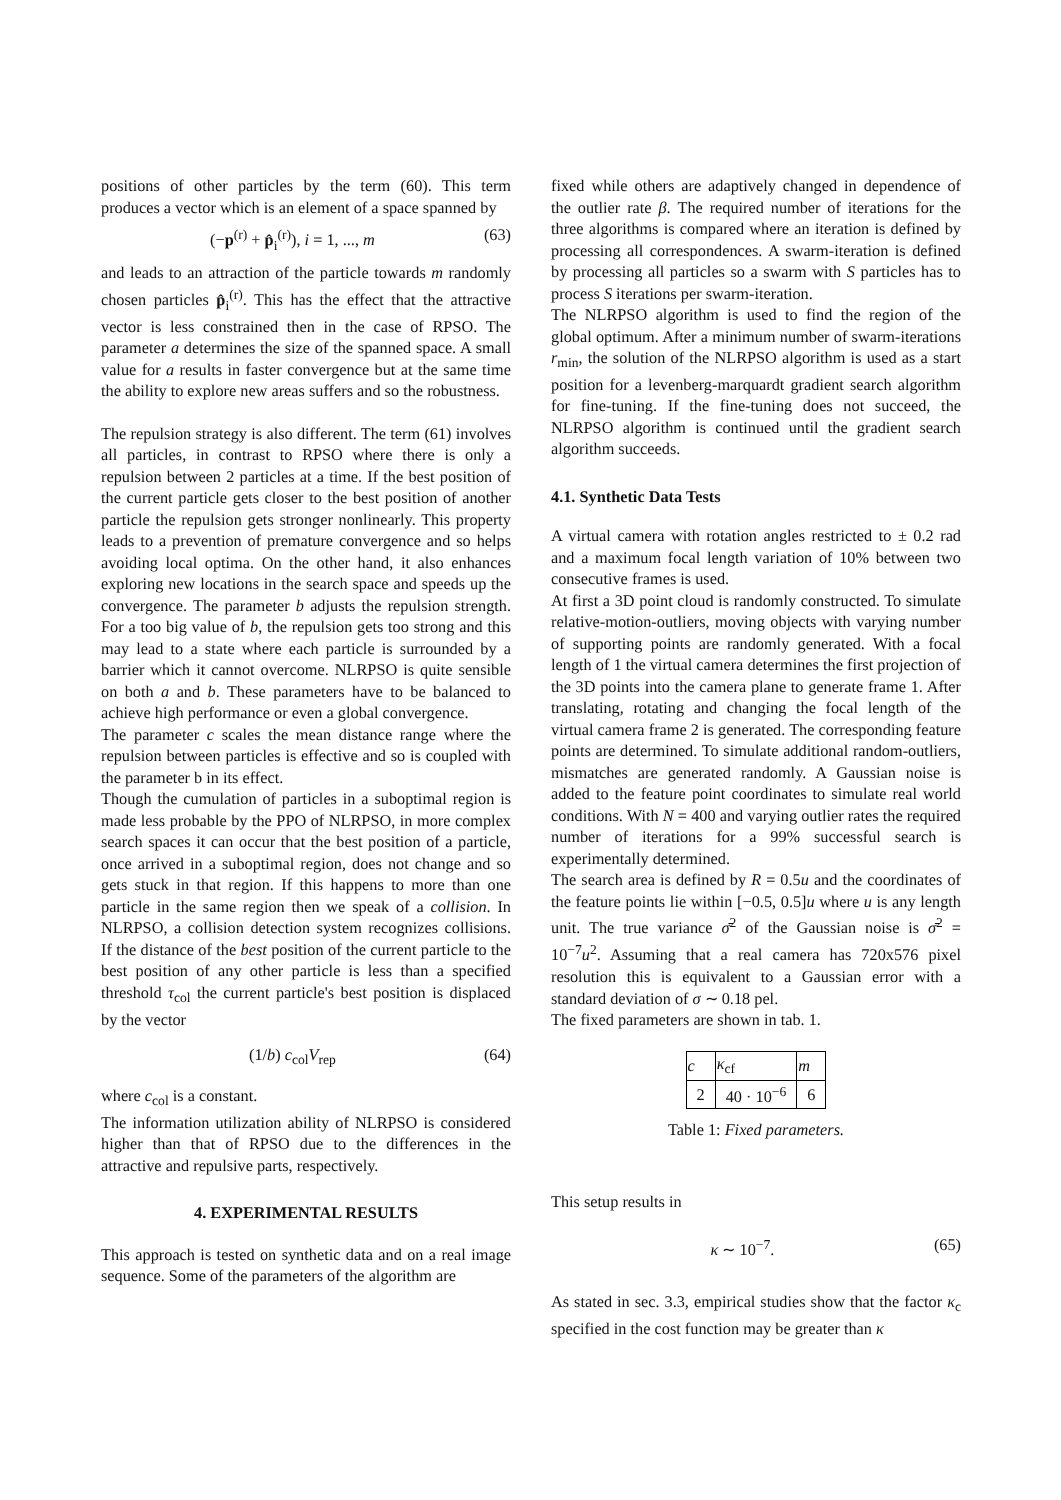positions of other particles by the term (60). This term produces a vector which is an element of a space spanned by
(−p<sup>(r)</sup> + p̂<sub>i</sub><sup>(r)</sup>), i = 1, ..., m (63)
and leads to an attraction of the particle towards m randomly chosen particles p̂<sub>i</sub><sup>(r)</sup>. This has the effect that the attractive vector is less constrained then in the case of RPSO. The parameter a determines the size of the spanned space. A small value for a results in faster convergence but at the same time the ability to explore new areas suffers and so the robustness.
The repulsion strategy is also different. The term (61) involves all particles, in contrast to RPSO where there is only a repulsion between 2 particles at a time. If the best position of the current particle gets closer to the best position of another particle the repulsion gets stronger nonlinearly. This property leads to a prevention of premature convergence and so helps avoiding local optima. On the other hand, it also enhances exploring new locations in the search space and speeds up the convergence. The parameter b adjusts the repulsion strength. For a too big value of b, the repulsion gets too strong and this may lead to a state where each particle is surrounded by a barrier which it cannot overcome. NLRPSO is quite sensible on both a and b. These parameters have to be balanced to achieve high performance or even a global convergence.
The parameter c scales the mean distance range where the repulsion between particles is effective and so is coupled with the parameter b in its effect.
Though the cumulation of particles in a suboptimal region is made less probable by the PPO of NLRPSO, in more complex search spaces it can occur that the best position of a particle, once arrived in a suboptimal region, does not change and so gets stuck in that region. If this happens to more than one particle in the same region then we speak of a collision. In NLRPSO, a collision detection system recognizes collisions. If the distance of the best position of the current particle to the best position of any other particle is less than a specified threshold τ<sub>col</sub> the current particle's best position is displaced by the vector
(1/b) c<sub>col</sub>V<sub>rep</sub> (64)
where c<sub>col</sub> is a constant.
The information utilization ability of NLRPSO is considered higher than that of RPSO due to the differences in the attractive and repulsive parts, respectively.
4. EXPERIMENTAL RESULTS
This approach is tested on synthetic data and on a real image sequence. Some of the parameters of the algorithm are
fixed while others are adaptively changed in dependence of the outlier rate β. The required number of iterations for the three algorithms is compared where an iteration is defined by processing all correspondences. A swarm-iteration is defined by processing all particles so a swarm with S particles has to process S iterations per swarm-iteration.
The NLRPSO algorithm is used to find the region of the global optimum. After a minimum number of swarm-iterations r<sub>min</sub>, the solution of the NLRPSO algorithm is used as a start position for a levenberg-marquardt gradient search algorithm for fine-tuning. If the fine-tuning does not succeed, the NLRPSO algorithm is continued until the gradient search algorithm succeeds.
4.1. Synthetic Data Tests
A virtual camera with rotation angles restricted to ± 0.2 rad and a maximum focal length variation of 10% between two consecutive frames is used.
At first a 3D point cloud is randomly constructed. To simulate relative-motion-outliers, moving objects with varying number of supporting points are randomly generated. With a focal length of 1 the virtual camera determines the first projection of the 3D points into the camera plane to generate frame 1. After translating, rotating and changing the focal length of the virtual camera frame 2 is generated. The corresponding feature points are determined. To simulate additional random-outliers, mismatches are generated randomly. A Gaussian noise is added to the feature point coordinates to simulate real world conditions. With N = 400 and varying outlier rates the required number of iterations for a 99% successful search is experimentally determined.
The search area is defined by R = 0.5u and the coordinates of the feature points lie within [−0.5, 0.5]u where u is any length unit. The true variance σ̄<sup>2</sup> of the Gaussian noise is σ̄<sup>2</sup> = 10<sup>−7</sup>u<sup>2</sup>. Assuming that a real camera has 720x576 pixel resolution this is equivalent to a Gaussian error with a standard deviation of σ ∼ 0.18 pel.
The fixed parameters are shown in tab. 1.
| c | κ<sub>cf</sub> | m |
| --- | --- | --- |
| 2 | 40 · 10<sup>−6</sup> | 6 |
Table 1: Fixed parameters.
This setup results in
κ ∼ 10<sup>−7</sup>. (65)
As stated in sec. 3.3, empirical studies show that the factor κ<sub>c</sub> specified in the cost function may be greater than κ